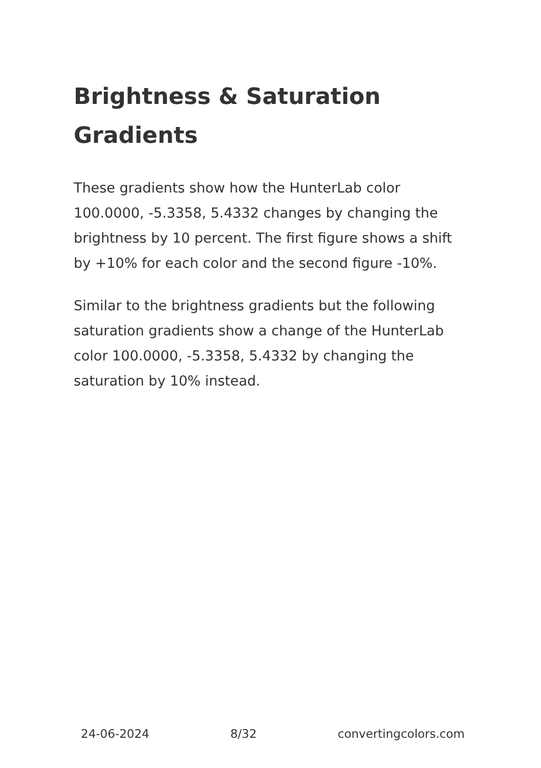Brightness & Saturation Gradients
These gradients show how the HunterLab color 100.0000, -5.3358, 5.4332 changes by changing the brightness by 10 percent. The first figure shows a shift by +10% for each color and the second figure -10%.
Similar to the brightness gradients but the following saturation gradients show a change of the HunterLab color 100.0000, -5.3358, 5.4332 by changing the saturation by 10% instead.
24-06-2024 8/32 convertingcolors.com